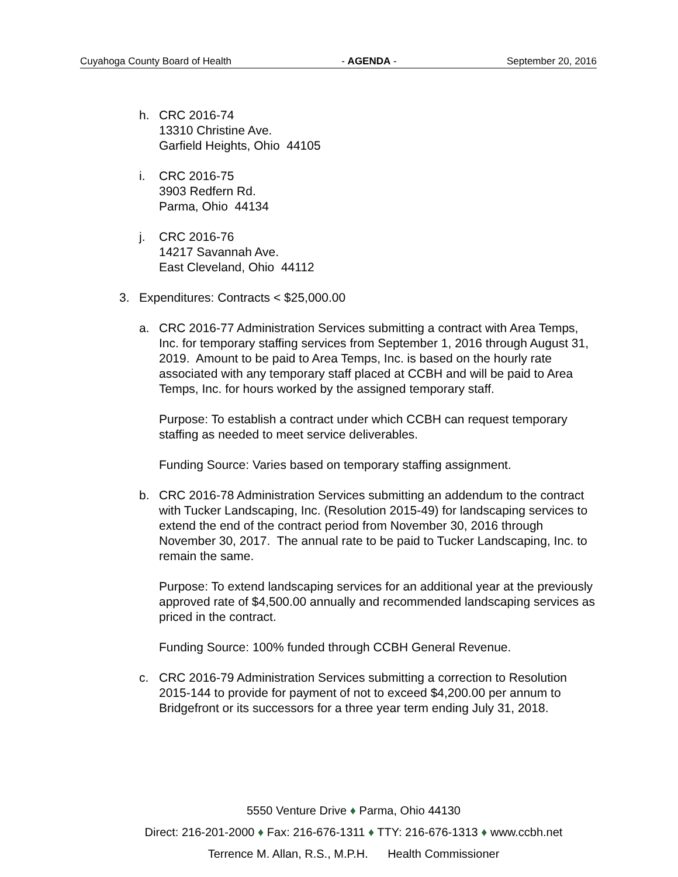Cuyahoga County Board of Health - AGENDA - September 20, 2016
h. CRC 2016-74
13310 Christine Ave.
Garfield Heights, Ohio 44105
i. CRC 2016-75
3903 Redfern Rd.
Parma, Ohio 44134
j. CRC 2016-76
14217 Savannah Ave.
East Cleveland, Ohio 44112
3. Expenditures: Contracts < $25,000.00
a. CRC 2016-77 Administration Services submitting a contract with Area Temps, Inc. for temporary staffing services from September 1, 2016 through August 31, 2019. Amount to be paid to Area Temps, Inc. is based on the hourly rate associated with any temporary staff placed at CCBH and will be paid to Area Temps, Inc. for hours worked by the assigned temporary staff.
Purpose: To establish a contract under which CCBH can request temporary staffing as needed to meet service deliverables.
Funding Source: Varies based on temporary staffing assignment.
b. CRC 2016-78 Administration Services submitting an addendum to the contract with Tucker Landscaping, Inc. (Resolution 2015-49) for landscaping services to extend the end of the contract period from November 30, 2016 through November 30, 2017. The annual rate to be paid to Tucker Landscaping, Inc. to remain the same.
Purpose: To extend landscaping services for an additional year at the previously approved rate of $4,500.00 annually and recommended landscaping services as priced in the contract.
Funding Source: 100% funded through CCBH General Revenue.
c. CRC 2016-79 Administration Services submitting a correction to Resolution 2015-144 to provide for payment of not to exceed $4,200.00 per annum to Bridgefront or its successors for a three year term ending July 31, 2018.
5550 Venture Drive ♦ Parma, Ohio 44130
Direct: 216-201-2000 ♦ Fax: 216-676-1311 ♦ TTY: 216-676-1313 ♦ www.ccbh.net
Terrence M. Allan, R.S., M.P.H. Health Commissioner